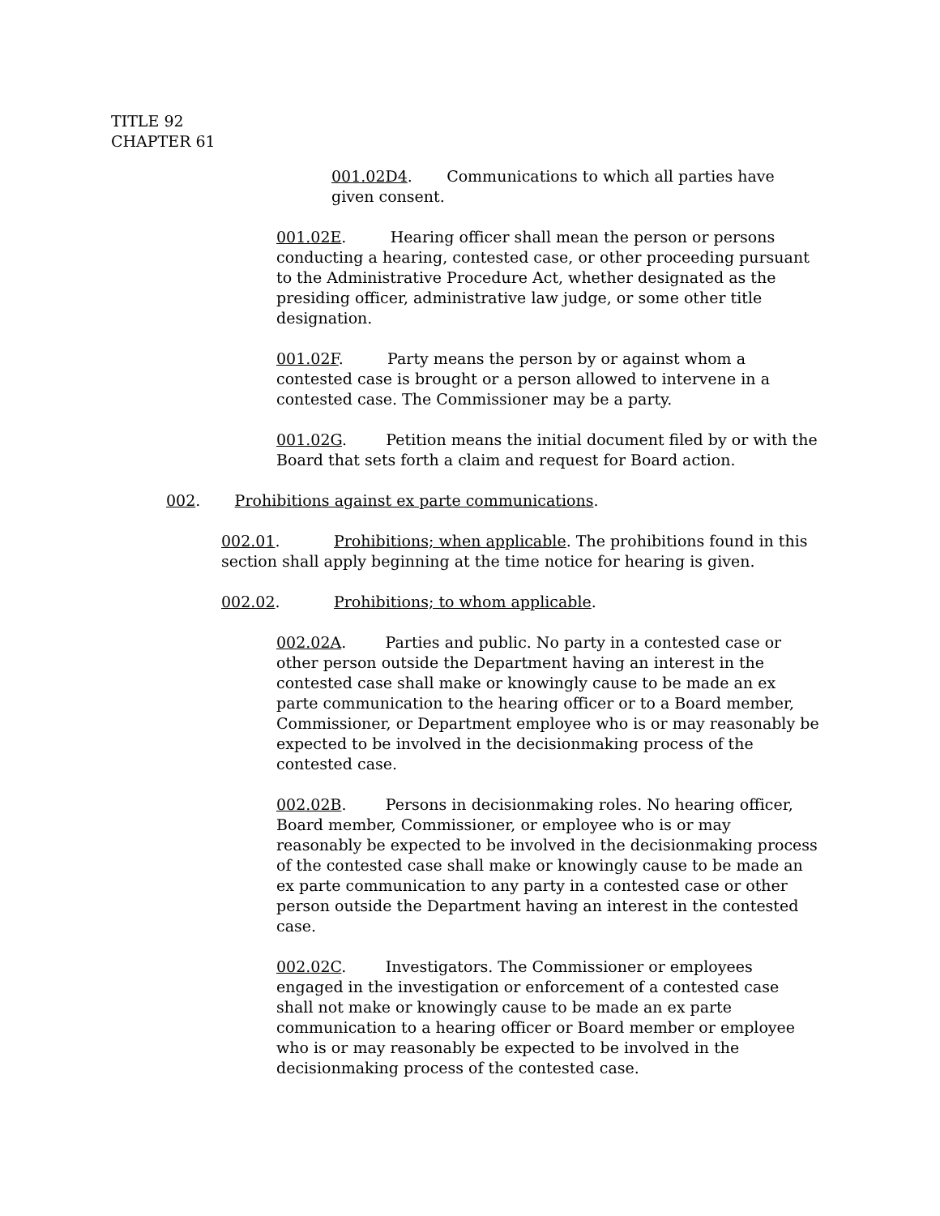TITLE 92
CHAPTER 61
001.02D4. Communications to which all parties have given consent.
001.02E. Hearing officer shall mean the person or persons conducting a hearing, contested case, or other proceeding pursuant to the Administrative Procedure Act, whether designated as the presiding officer, administrative law judge, or some other title designation.
001.02F. Party means the person by or against whom a contested case is brought or a person allowed to intervene in a contested case. The Commissioner may be a party.
001.02G. Petition means the initial document filed by or with the Board that sets forth a claim and request for Board action.
002. Prohibitions against ex parte communications.
002.01. Prohibitions; when applicable. The prohibitions found in this section shall apply beginning at the time notice for hearing is given.
002.02. Prohibitions; to whom applicable.
002.02A. Parties and public. No party in a contested case or other person outside the Department having an interest in the contested case shall make or knowingly cause to be made an ex parte communication to the hearing officer or to a Board member, Commissioner, or Department employee who is or may reasonably be expected to be involved in the decisionmaking process of the contested case.
002.02B. Persons in decisionmaking roles. No hearing officer, Board member, Commissioner, or employee who is or may reasonably be expected to be involved in the decisionmaking process of the contested case shall make or knowingly cause to be made an ex parte communication to any party in a contested case or other person outside the Department having an interest in the contested case.
002.02C. Investigators. The Commissioner or employees engaged in the investigation or enforcement of a contested case shall not make or knowingly cause to be made an ex parte communication to a hearing officer or Board member or employee who is or may reasonably be expected to be involved in the decisionmaking process of the contested case.